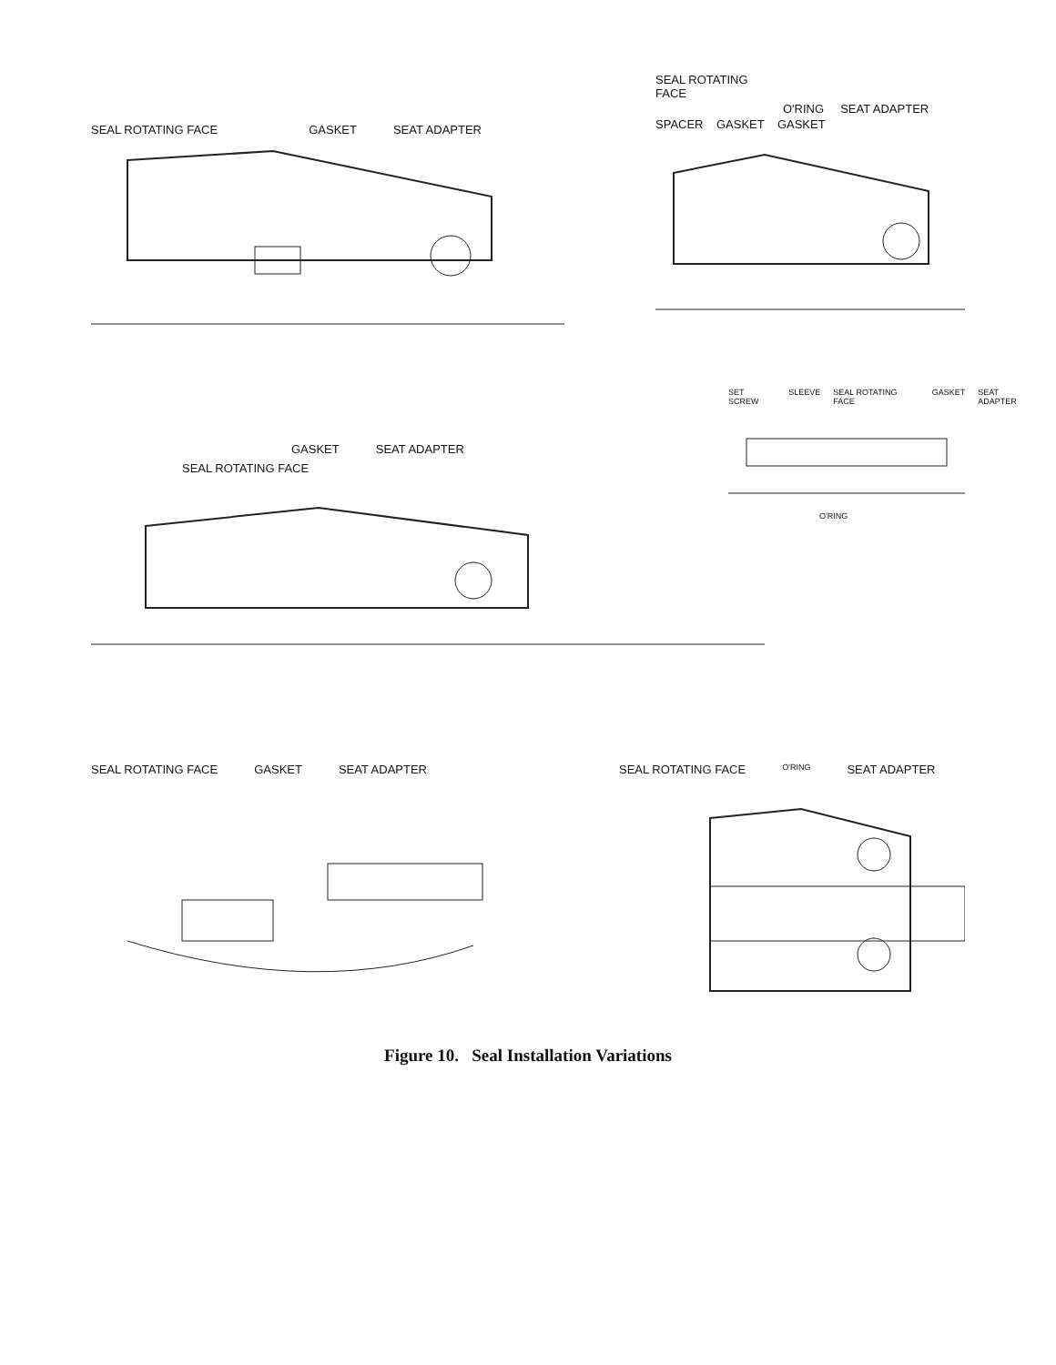SEAL ROTATING FACE GASKET SEAT ADAPTER
SEAL ROTATING
FACE
O'RING SEAT ADAPTER
SPACER GASKET GASKET
GASKET SEAT ADAPTER
SEAL ROTATING FACE
SET SCREW SLEEVE SEAL ROTATING FACE GASKET SEAT ADAPTER
O'RING
SEAL ROTATING FACE GASKET SEAT ADAPTER SEAL ROTATING FACE O'RING SEAT ADAPTER
Figure 10. Seal Installation Variations